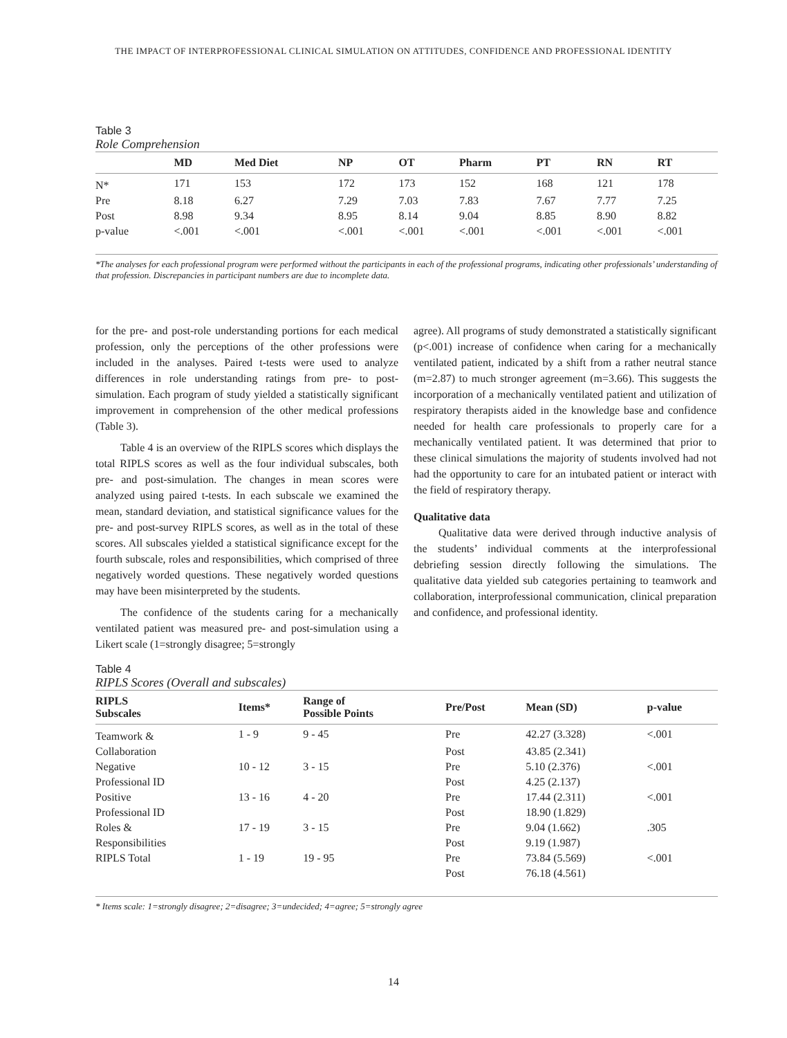THE IMPACT OF INTERPROFESSIONAL CLINICAL SIMULATION ON ATTITUDES, CONFIDENCE AND PROFESSIONAL IDENTITY
Table 3
Role Comprehension
| | MD | Med Diet | NP | OT | Pharm | PT | RN | RT |
| --- | --- | --- | --- | --- | --- | --- | --- | --- |
| N* | 171 | 153 | 172 | 173 | 152 | 168 | 121 | 178 |
| Pre | 8.18 | 6.27 | 7.29 | 7.03 | 7.83 | 7.67 | 7.77 | 7.25 |
| Post | 8.98 | 9.34 | 8.95 | 8.14 | 9.04 | 8.85 | 8.90 | 8.82 |
| p-value | <.001 | <.001 | <.001 | <.001 | <.001 | <.001 | <.001 | <.001 |
*The analyses for each professional program were performed without the participants in each of the professional programs, indicating other professionals’ understanding of that profession. Discrepancies in participant numbers are due to incomplete data.
for the pre- and post-role understanding portions for each medical profession, only the perceptions of the other professions were included in the analyses. Paired t-tests were used to analyze differences in role understanding ratings from pre- to post-simulation. Each program of study yielded a statistically significant improvement in comprehension of the other medical professions (Table 3).
Table 4 is an overview of the RIPLS scores which displays the total RIPLS scores as well as the four individual subscales, both pre- and post-simulation. The changes in mean scores were analyzed using paired t-tests. In each subscale we examined the mean, standard deviation, and statistical significance values for the pre- and post-survey RIPLS scores, as well as in the total of these scores. All subscales yielded a statistical significance except for the fourth subscale, roles and responsibilities, which comprised of three negatively worded questions. These negatively worded questions may have been misinterpreted by the students.
The confidence of the students caring for a mechanically ventilated patient was measured pre- and post-simulation using a Likert scale (1=strongly disagree; 5=strongly
agree). All programs of study demonstrated a statistically significant (p<.001) increase of confidence when caring for a mechanically ventilated patient, indicated by a shift from a rather neutral stance (m=2.87) to much stronger agreement (m=3.66). This suggests the incorporation of a mechanically ventilated patient and utilization of respiratory therapists aided in the knowledge base and confidence needed for health care professionals to properly care for a mechanically ventilated patient. It was determined that prior to these clinical simulations the majority of students involved had not had the opportunity to care for an intubated patient or interact with the field of respiratory therapy.
Qualitative data
Qualitative data were derived through inductive analysis of the students’ individual comments at the interprofessional debriefing session directly following the simulations. The qualitative data yielded sub categories pertaining to teamwork and collaboration, interprofessional communication, clinical preparation and confidence, and professional identity.
Table 4
RIPLS Scores (Overall and subscales)
| RIPLS Subscales | Items* | Range of Possible Points | Pre/Post | Mean (SD) | p-value |
| --- | --- | --- | --- | --- | --- |
| Teamwork & | 1 - 9 | 9 - 45 | Pre | 42.27 (3.328) | <.001 |
| Collaboration | | | Post | 43.85 (2.341) | |
| Negative | 10 - 12 | 3 - 15 | Pre | 5.10 (2.376) | <.001 |
| Professional ID | | | Post | 4.25 (2.137) | |
| Positive | 13 - 16 | 4 - 20 | Pre | 17.44 (2.311) | <.001 |
| Professional ID | | | Post | 18.90 (1.829) | |
| Roles & | 17 - 19 | 3 - 15 | Pre | 9.04 (1.662) | .305 |
| Responsibilities | | | Post | 9.19 (1.987) | |
| RIPLS Total | 1 - 19 | 19 - 95 | Pre | 73.84 (5.569) | <.001 |
| | | | Post | 76.18 (4.561) | |
* Items scale: 1=strongly disagree; 2=disagree; 3=undecided; 4=agree; 5=strongly agree
14